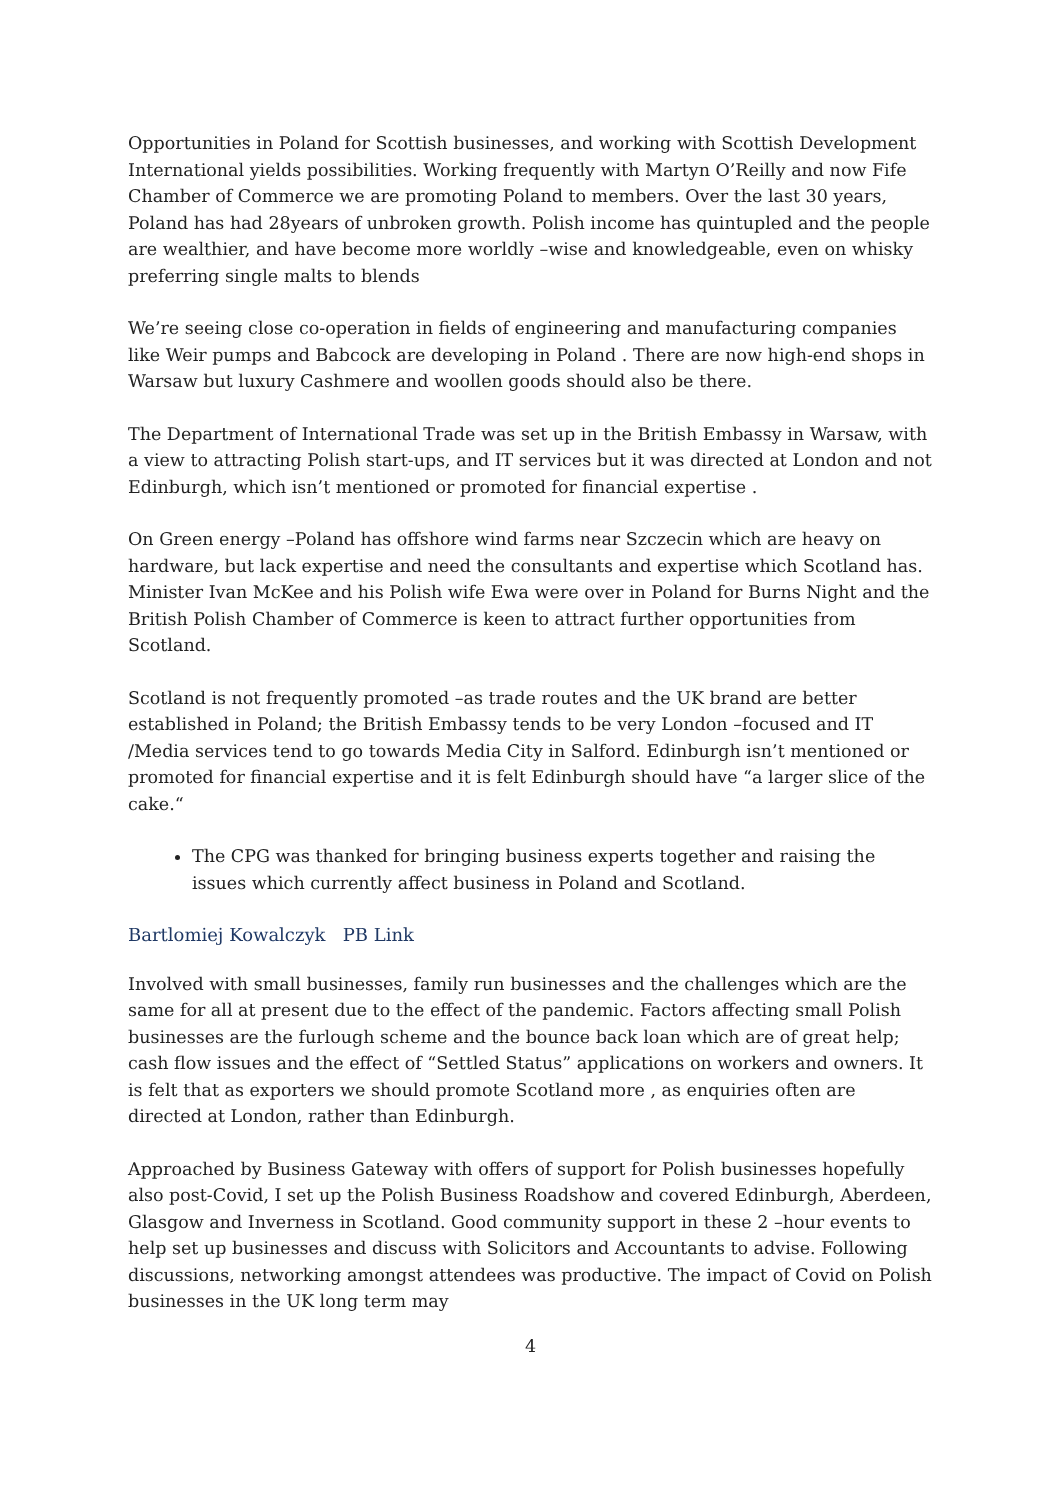Opportunities in Poland for Scottish businesses, and working with Scottish Development International yields possibilities. Working frequently with Martyn O’Reilly and now Fife Chamber of Commerce we are promoting Poland to members. Over the last 30 years, Poland has had 28years of unbroken growth. Polish income has quintupled and the people are wealthier, and have become more worldly –wise and knowledgeable, even on whisky preferring single malts to blends
We’re seeing close co-operation in fields of engineering and manufacturing companies like Weir pumps and Babcock are developing in Poland . There are now high-end shops in Warsaw but luxury Cashmere and woollen goods should also be there.
The Department of International Trade was set up in the British Embassy in Warsaw, with a view to attracting Polish start-ups, and IT services but it was directed at London and not Edinburgh, which isn’t mentioned or promoted for financial expertise .
On Green energy –Poland has offshore wind farms near Szczecin which are heavy on hardware, but lack expertise and need the consultants and expertise which Scotland has. Minister Ivan McKee and his Polish wife Ewa were over in Poland for Burns Night and the British Polish Chamber of Commerce is keen to attract further opportunities from Scotland.
Scotland is not frequently promoted –as trade routes and the UK brand are better established in Poland; the British Embassy tends to be very London –focused and IT /Media services tend to go towards Media City in Salford. Edinburgh isn’t mentioned or promoted for financial expertise and it is felt Edinburgh should have “a larger slice of the cake.“
The CPG was thanked for bringing business experts together and raising the issues which currently affect business in Poland and Scotland.
Bartlomiej Kowalczyk PB Link
Involved with small businesses, family run businesses and the challenges which are the same for all at present due to the effect of the pandemic. Factors affecting small Polish businesses are the furlough scheme and the bounce back loan which are of great help; cash flow issues and the effect of “Settled Status” applications on workers and owners. It is felt that as exporters we should promote Scotland more , as enquiries often are directed at London, rather than Edinburgh.
Approached by Business Gateway with offers of support for Polish businesses hopefully also post-Covid, I set up the Polish Business Roadshow and covered Edinburgh, Aberdeen, Glasgow and Inverness in Scotland. Good community support in these 2 –hour events to help set up businesses and discuss with Solicitors and Accountants to advise. Following discussions, networking amongst attendees was productive. The impact of Covid on Polish businesses in the UK long term may
4